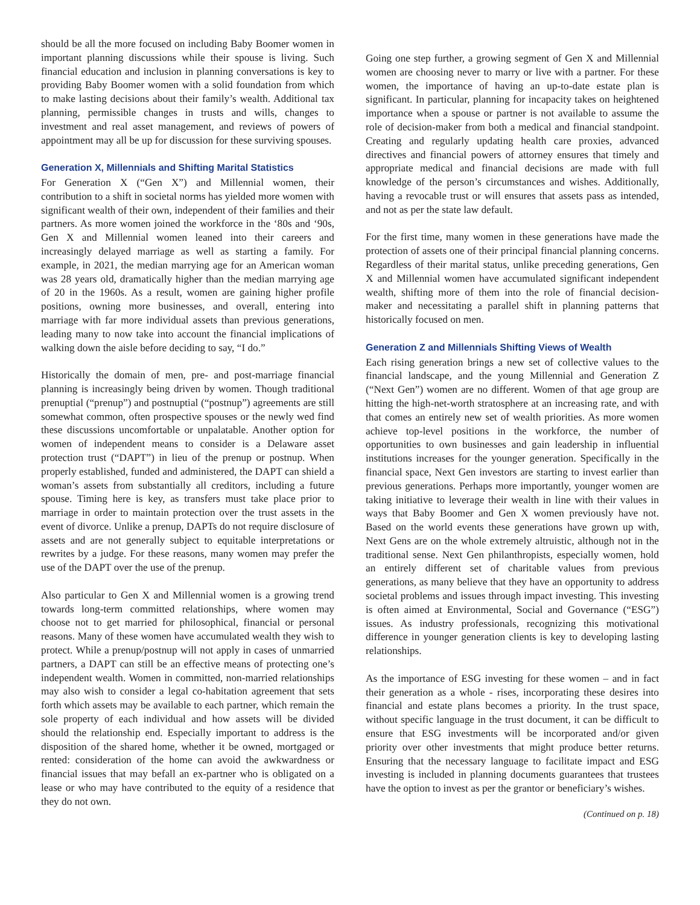should be all the more focused on including Baby Boomer women in important planning discussions while their spouse is living. Such financial education and inclusion in planning conversations is key to providing Baby Boomer women with a solid foundation from which to make lasting decisions about their family’s wealth. Additional tax planning, permissible changes in trusts and wills, changes to investment and real asset management, and reviews of powers of appointment may all be up for discussion for these surviving spouses.
Generation X, Millennials and Shifting Marital Statistics
For Generation X (“Gen X”) and Millennial women, their contribution to a shift in societal norms has yielded more women with significant wealth of their own, independent of their families and their partners. As more women joined the workforce in the ‘80s and ‘90s, Gen X and Millennial women leaned into their careers and increasingly delayed marriage as well as starting a family. For example, in 2021, the median marrying age for an American woman was 28 years old, dramatically higher than the median marrying age of 20 in the 1960s. As a result, women are gaining higher profile positions, owning more businesses, and overall, entering into marriage with far more individual assets than previous generations, leading many to now take into account the financial implications of walking down the aisle before deciding to say, “I do.”
Historically the domain of men, pre- and post-marriage financial planning is increasingly being driven by women. Though traditional prenuptial (“prenup”) and postnuptial (“postnup”) agreements are still somewhat common, often prospective spouses or the newly wed find these discussions uncomfortable or unpalatable. Another option for women of independent means to consider is a Delaware asset protection trust (“DAPT”) in lieu of the prenup or postnup. When properly established, funded and administered, the DAPT can shield a woman’s assets from substantially all creditors, including a future spouse. Timing here is key, as transfers must take place prior to marriage in order to maintain protection over the trust assets in the event of divorce. Unlike a prenup, DAPTs do not require disclosure of assets and are not generally subject to equitable interpretations or rewrites by a judge. For these reasons, many women may prefer the use of the DAPT over the use of the prenup.
Also particular to Gen X and Millennial women is a growing trend towards long-term committed relationships, where women may choose not to get married for philosophical, financial or personal reasons. Many of these women have accumulated wealth they wish to protect. While a prenup/postnup will not apply in cases of unmarried partners, a DAPT can still be an effective means of protecting one’s independent wealth. Women in committed, non-married relationships may also wish to consider a legal co-habitation agreement that sets forth which assets may be available to each partner, which remain the sole property of each individual and how assets will be divided should the relationship end. Especially important to address is the disposition of the shared home, whether it be owned, mortgaged or rented: consideration of the home can avoid the awkwardness or financial issues that may befall an ex-partner who is obligated on a lease or who may have contributed to the equity of a residence that they do not own.
Going one step further, a growing segment of Gen X and Millennial women are choosing never to marry or live with a partner. For these women, the importance of having an up-to-date estate plan is significant. In particular, planning for incapacity takes on heightened importance when a spouse or partner is not available to assume the role of decision-maker from both a medical and financial standpoint. Creating and regularly updating health care proxies, advanced directives and financial powers of attorney ensures that timely and appropriate medical and financial decisions are made with full knowledge of the person’s circumstances and wishes. Additionally, having a revocable trust or will ensures that assets pass as intended, and not as per the state law default.
For the first time, many women in these generations have made the protection of assets one of their principal financial planning concerns. Regardless of their marital status, unlike preceding generations, Gen X and Millennial women have accumulated significant independent wealth, shifting more of them into the role of financial decision-maker and necessitating a parallel shift in planning patterns that historically focused on men.
Generation Z and Millennials Shifting Views of Wealth
Each rising generation brings a new set of collective values to the financial landscape, and the young Millennial and Generation Z (“Next Gen”) women are no different. Women of that age group are hitting the high-net-worth stratosphere at an increasing rate, and with that comes an entirely new set of wealth priorities. As more women achieve top-level positions in the workforce, the number of opportunities to own businesses and gain leadership in influential institutions increases for the younger generation. Specifically in the financial space, Next Gen investors are starting to invest earlier than previous generations. Perhaps more importantly, younger women are taking initiative to leverage their wealth in line with their values in ways that Baby Boomer and Gen X women previously have not. Based on the world events these generations have grown up with, Next Gens are on the whole extremely altruistic, although not in the traditional sense. Next Gen philanthropists, especially women, hold an entirely different set of charitable values from previous generations, as many believe that they have an opportunity to address societal problems and issues through impact investing. This investing is often aimed at Environmental, Social and Governance (“ESG”) issues. As industry professionals, recognizing this motivational difference in younger generation clients is key to developing lasting relationships.
As the importance of ESG investing for these women – and in fact their generation as a whole - rises, incorporating these desires into financial and estate plans becomes a priority. In the trust space, without specific language in the trust document, it can be difficult to ensure that ESG investments will be incorporated and/or given priority over other investments that might produce better returns. Ensuring that the necessary language to facilitate impact and ESG investing is included in planning documents guarantees that trustees have the option to invest as per the grantor or beneficiary’s wishes.
(Continued on p. 18)